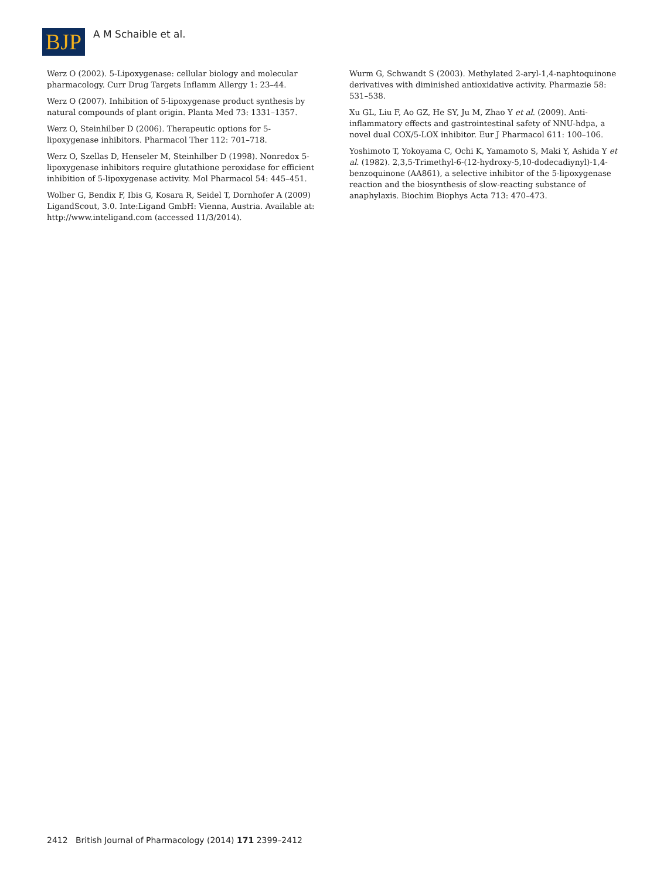BJP
A M Schaible et al.
Werz O (2002). 5-Lipoxygenase: cellular biology and molecular pharmacology. Curr Drug Targets Inflamm Allergy 1: 23–44.
Werz O (2007). Inhibition of 5-lipoxygenase product synthesis by natural compounds of plant origin. Planta Med 73: 1331–1357.
Werz O, Steinhilber D (2006). Therapeutic options for 5-lipoxygenase inhibitors. Pharmacol Ther 112: 701–718.
Werz O, Szellas D, Henseler M, Steinhilber D (1998). Nonredox 5-lipoxygenase inhibitors require glutathione peroxidase for efficient inhibition of 5-lipoxygenase activity. Mol Pharmacol 54: 445–451.
Wolber G, Bendix F, Ibis G, Kosara R, Seidel T, Dornhofer A (2009) LigandScout, 3.0. Inte:Ligand GmbH: Vienna, Austria. Available at: http://www.inteligand.com (accessed 11/3/2014).
Wurm G, Schwandt S (2003). Methylated 2-aryl-1,4-naphtoquinone derivatives with diminished antioxidative activity. Pharmazie 58: 531–538.
Xu GL, Liu F, Ao GZ, He SY, Ju M, Zhao Y et al. (2009). Anti-inflammatory effects and gastrointestinal safety of NNU-hdpa, a novel dual COX/5-LOX inhibitor. Eur J Pharmacol 611: 100–106.
Yoshimoto T, Yokoyama C, Ochi K, Yamamoto S, Maki Y, Ashida Y et al. (1982). 2,3,5-Trimethyl-6-(12-hydroxy-5,10-dodecadiynyl)-1,4-benzoquinone (AA861), a selective inhibitor of the 5-lipoxygenase reaction and the biosynthesis of slow-reacting substance of anaphylaxis. Biochim Biophys Acta 713: 470–473.
2412 British Journal of Pharmacology (2014) 171 2399–2412